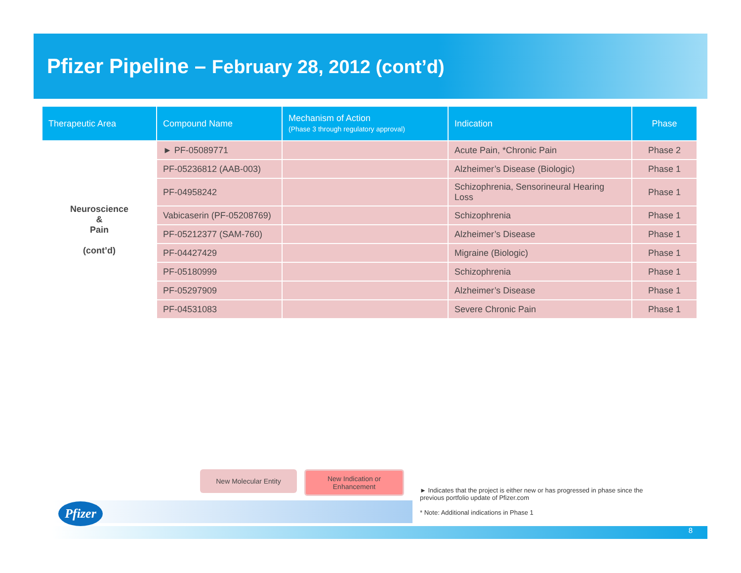Pfizer Pipeline – February 28, 2012 (cont’d)
| Therapeutic Area | Compound Name | Mechanism of Action (Phase 3 through regulatory approval) | Indication | Phase |
| --- | --- | --- | --- | --- |
| Neuroscience & Pain (cont’d) | ► PF-05089771 | | Acute Pain, *Chronic Pain | Phase 2 |
| | PF-05236812 (AAB-003) | | Alzheimer’s Disease (Biologic) | Phase 1 |
| | PF-04958242 | | Schizophrenia, Sensorineural Hearing Loss | Phase 1 |
| | Vabicaserin (PF-05208769) | | Schizophrenia | Phase 1 |
| | PF-05212377 (SAM-760) | | Alzheimer’s Disease | Phase 1 |
| | PF-04427429 | | Migraine (Biologic) | Phase 1 |
| | PF-05180999 | | Schizophrenia | Phase 1 |
| | PF-05297909 | | Alzheimer’s Disease | Phase 1 |
| | PF-04531083 | | Severe Chronic Pain | Phase 1 |
Pfizer
New Molecular Entity New Indication or
Enhancement
► Indicates that the project is either new or has progressed in phase since the previous portfolio update of Pfizer.com
* Note: Additional indications in Phase 1
8